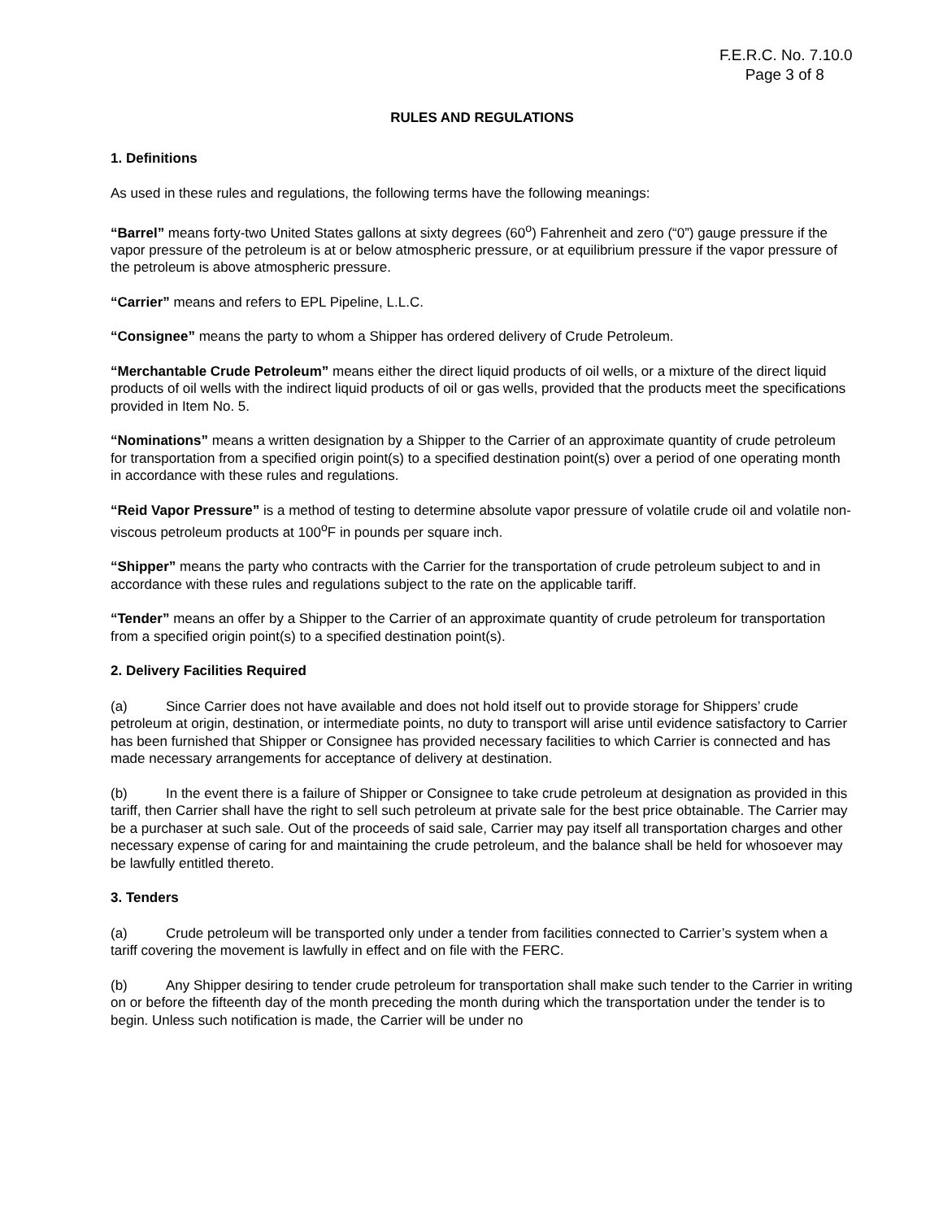F.E.R.C. No. 7.10.0
Page 3 of 8
RULES AND REGULATIONS
1. Definitions
As used in these rules and regulations, the following terms have the following meanings:
“Barrel” means forty-two United States gallons at sixty degrees (60<sup>o</sup>) Fahrenheit and zero (“0”) gauge pressure if the vapor pressure of the petroleum is at or below atmospheric pressure, or at equilibrium pressure if the vapor pressure of the petroleum is above atmospheric pressure.
“Carrier” means and refers to EPL Pipeline, L.L.C.
“Consignee” means the party to whom a Shipper has ordered delivery of Crude Petroleum.
“Merchantable Crude Petroleum” means either the direct liquid products of oil wells, or a mixture of the direct liquid products of oil wells with the indirect liquid products of oil or gas wells, provided that the products meet the specifications provided in Item No. 5.
“Nominations” means a written designation by a Shipper to the Carrier of an approximate quantity of crude petroleum for transportation from a specified origin point(s) to a specified destination point(s) over a period of one operating month in accordance with these rules and regulations.
“Reid Vapor Pressure” is a method of testing to determine absolute vapor pressure of volatile crude oil and volatile non-viscous petroleum products at 100<sup>o</sup>F in pounds per square inch.
“Shipper” means the party who contracts with the Carrier for the transportation of crude petroleum subject to and in accordance with these rules and regulations subject to the rate on the applicable tariff.
“Tender” means an offer by a Shipper to the Carrier of an approximate quantity of crude petroleum for transportation from a specified origin point(s) to a specified destination point(s).
2. Delivery Facilities Required
(a) Since Carrier does not have available and does not hold itself out to provide storage for Shippers’ crude petroleum at origin, destination, or intermediate points, no duty to transport will arise until evidence satisfactory to Carrier has been furnished that Shipper or Consignee has provided necessary facilities to which Carrier is connected and has made necessary arrangements for acceptance of delivery at destination.
(b) In the event there is a failure of Shipper or Consignee to take crude petroleum at designation as provided in this tariff, then Carrier shall have the right to sell such petroleum at private sale for the best price obtainable. The Carrier may be a purchaser at such sale. Out of the proceeds of said sale, Carrier may pay itself all transportation charges and other necessary expense of caring for and maintaining the crude petroleum, and the balance shall be held for whosoever may be lawfully entitled thereto.
3. Tenders
(a) Crude petroleum will be transported only under a tender from facilities connected to Carrier’s system when a tariff covering the movement is lawfully in effect and on file with the FERC.
(b) Any Shipper desiring to tender crude petroleum for transportation shall make such tender to the Carrier in writing on or before the fifteenth day of the month preceding the month during which the transportation under the tender is to begin. Unless such notification is made, the Carrier will be under no